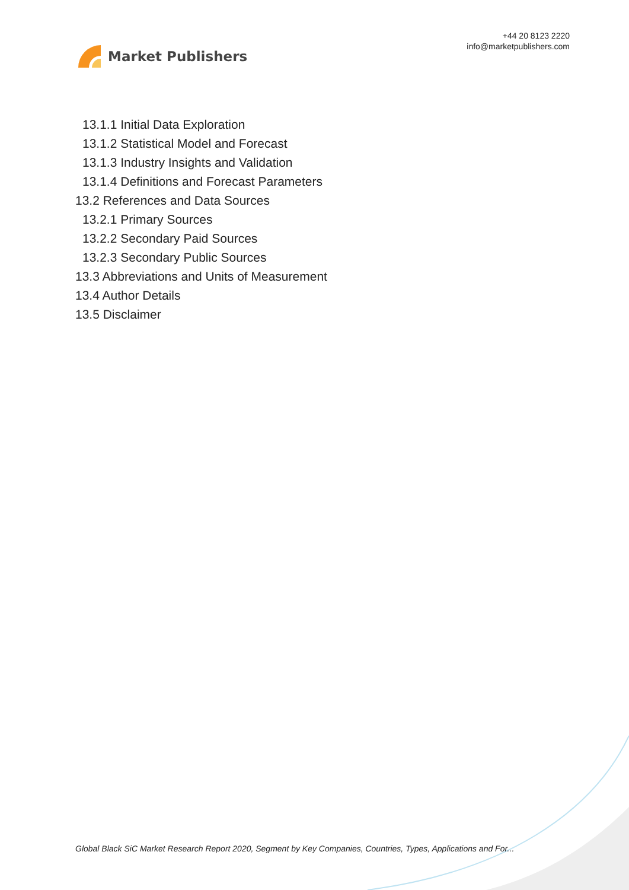Market Publishers
+44 20 8123 2220
info@marketpublishers.com
13.1.1 Initial Data Exploration
13.1.2 Statistical Model and Forecast
13.1.3 Industry Insights and Validation
13.1.4 Definitions and Forecast Parameters
13.2 References and Data Sources
13.2.1 Primary Sources
13.2.2 Secondary Paid Sources
13.2.3 Secondary Public Sources
13.3 Abbreviations and Units of Measurement
13.4 Author Details
13.5 Disclaimer
Global Black SiC Market Research Report 2020, Segment by Key Companies, Countries, Types, Applications and For...